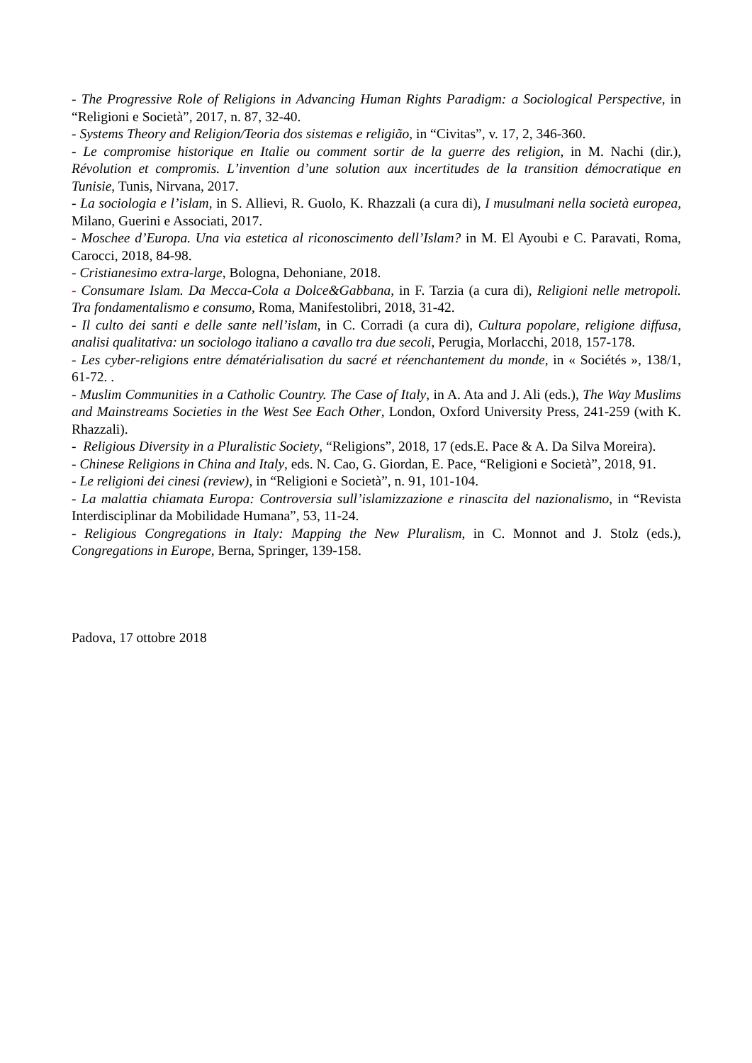- The Progressive Role of Religions in Advancing Human Rights Paradigm: a Sociological Perspective, in “Religioni e Società”, 2017, n. 87, 32-40.
- Systems Theory and Religion/Teoria dos sistemas e religião, in “Civitas”, v. 17, 2, 346-360.
- Le compromise historique en Italie ou comment sortir de la guerre des religion, in M. Nachi (dir.), Révolution et compromis. L’invention d’une solution aux incertitudes de la transition démocratique en Tunisie, Tunis, Nirvana, 2017.
- La sociologia e l’islam, in S. Allievi, R. Guolo, K. Rhazzali (a cura di), I musulmani nella società europea, Milano, Guerini e Associati, 2017.
- Moschee d’Europa. Una via estetica al riconoscimento dell’Islam? in M. El Ayoubi e C. Paravati, Roma, Carocci, 2018, 84-98.
- Cristianesimo extra-large, Bologna, Dehoniane, 2018.
- Consumare Islam. Da Mecca-Cola a Dolce&Gabbana, in F. Tarzia (a cura di), Religioni nelle metropoli. Tra fondamentalismo e consumo, Roma, Manifestolibri, 2018, 31-42.
- Il culto dei santi e delle sante nell’islam, in C. Corradi (a cura di), Cultura popolare, religione diffusa, analisi qualitativa: un sociologo italiano a cavallo tra due secoli, Perugia, Morlacchi, 2018, 157-178.
- Les cyber-religions entre dématérialisation du sacré et réenchantement du monde, in « Sociétés », 138/1, 61-72. .
- Muslim Communities in a Catholic Country. The Case of Italy, in A. Ata and J. Ali (eds.), The Way Muslims and Mainstreams Societies in the West See Each Other, London, Oxford University Press, 241-259 (with K. Rhazzali).
- Religious Diversity in a Pluralistic Society, “Religions”, 2018, 17 (eds.E. Pace & A. Da Silva Moreira).
- Chinese Religions in China and Italy, eds. N. Cao, G. Giordan, E. Pace, “Religioni e Società”, 2018, 91.
- Le religioni dei cinesi (review), in “Religioni e Società”, n. 91, 101-104.
- La malattia chiamata Europa: Controversia sull’islamizzazione e rinascita del nazionalismo, in “Revista Interdisciplinar da Mobilidade Humana”, 53, 11-24.
- Religious Congregations in Italy: Mapping the New Pluralism, in C. Monnot and J. Stolz (eds.), Congregations in Europe, Berna, Springer, 139-158.
Padova, 17 ottobre 2018